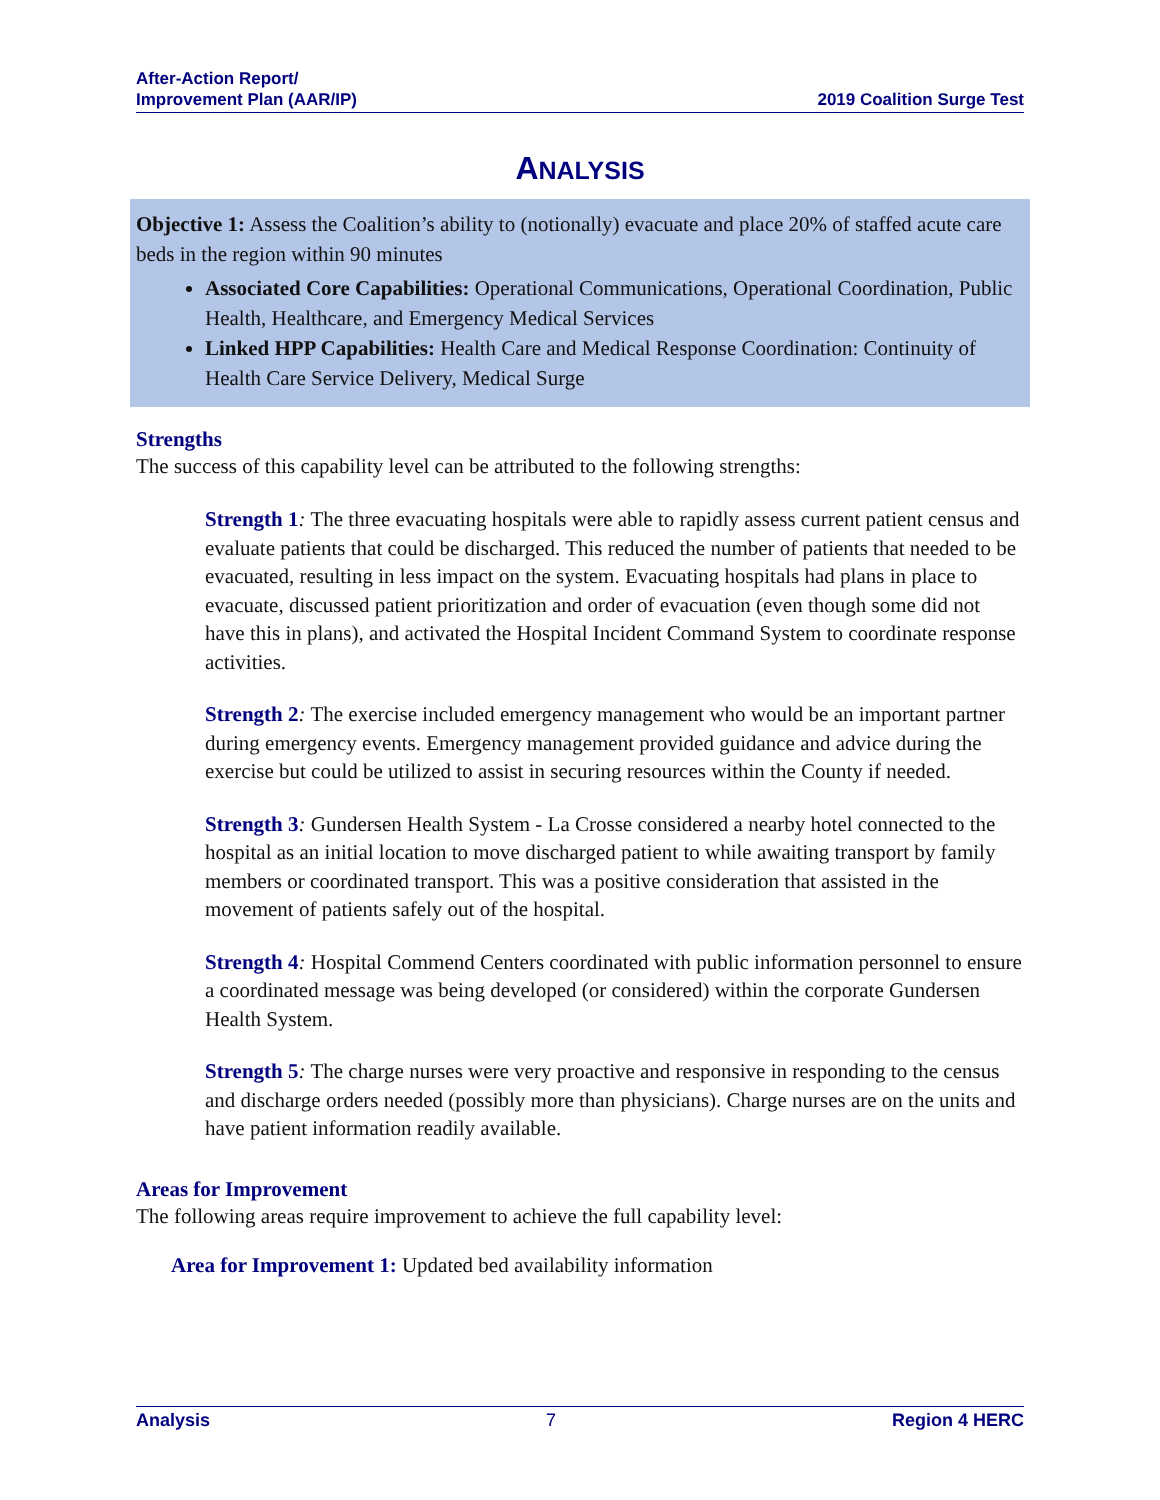After-Action Report/
Improvement Plan (AAR/IP)
2019 Coalition Surge Test
ANALYSIS
Objective 1: Assess the Coalition’s ability to (notionally) evacuate and place 20% of staffed acute care beds in the region within 90 minutes
Associated Core Capabilities: Operational Communications, Operational Coordination, Public Health, Healthcare, and Emergency Medical Services
Linked HPP Capabilities: Health Care and Medical Response Coordination: Continuity of Health Care Service Delivery, Medical Surge
Strengths
The success of this capability level can be attributed to the following strengths:
Strength 1: The three evacuating hospitals were able to rapidly assess current patient census and evaluate patients that could be discharged. This reduced the number of patients that needed to be evacuated, resulting in less impact on the system. Evacuating hospitals had plans in place to evacuate, discussed patient prioritization and order of evacuation (even though some did not have this in plans), and activated the Hospital Incident Command System to coordinate response activities.
Strength 2: The exercise included emergency management who would be an important partner during emergency events. Emergency management provided guidance and advice during the exercise but could be utilized to assist in securing resources within the County if needed.
Strength 3: Gundersen Health System - La Crosse considered a nearby hotel connected to the hospital as an initial location to move discharged patient to while awaiting transport by family members or coordinated transport. This was a positive consideration that assisted in the movement of patients safely out of the hospital.
Strength 4: Hospital Commend Centers coordinated with public information personnel to ensure a coordinated message was being developed (or considered) within the corporate Gundersen Health System.
Strength 5: The charge nurses were very proactive and responsive in responding to the census and discharge orders needed (possibly more than physicians). Charge nurses are on the units and have patient information readily available.
Areas for Improvement
The following areas require improvement to achieve the full capability level:
Area for Improvement 1: Updated bed availability information
Analysis 7 Region 4 HERC